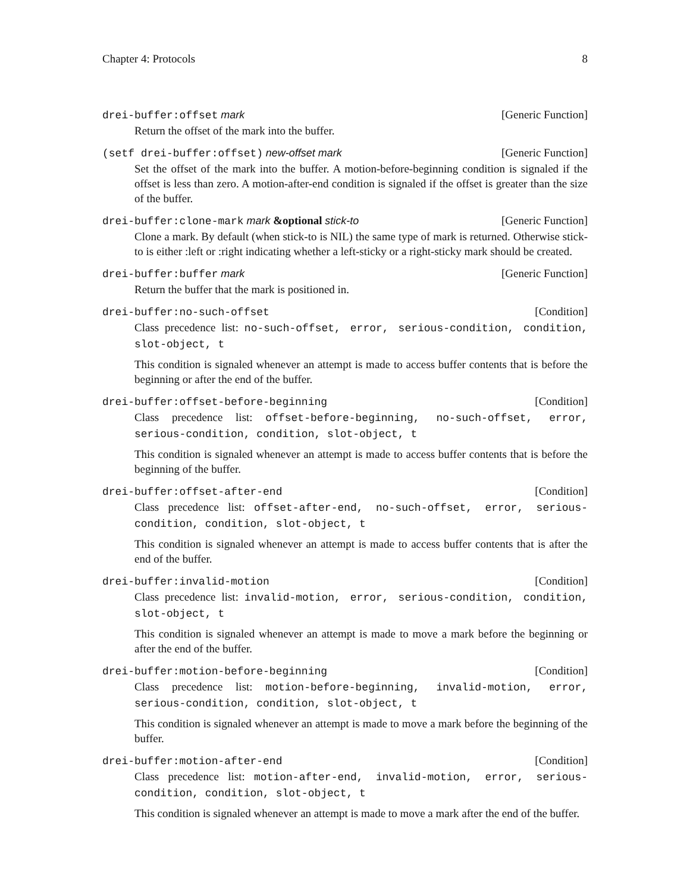Chapter 4: Protocols 8
drei-buffer:offset mark [Generic Function]
Return the offset of the mark into the buffer.
(setf drei-buffer:offset) new-offset mark [Generic Function]
Set the offset of the mark into the buffer. A motion-before-beginning condition is signaled if the offset is less than zero. A motion-after-end condition is signaled if the offset is greater than the size of the buffer.
drei-buffer:clone-mark mark &optional stick-to [Generic Function]
Clone a mark. By default (when stick-to is NIL) the same type of mark is returned. Otherwise stick-to is either :left or :right indicating whether a left-sticky or a right-sticky mark should be created.
drei-buffer:buffer mark [Generic Function]
Return the buffer that the mark is positioned in.
drei-buffer:no-such-offset [Condition]
Class precedence list: no-such-offset, error, serious-condition, condition, slot-object, t
This condition is signaled whenever an attempt is made to access buffer contents that is before the beginning or after the end of the buffer.
drei-buffer:offset-before-beginning [Condition]
Class precedence list: offset-before-beginning, no-such-offset, error, serious-condition, condition, slot-object, t
This condition is signaled whenever an attempt is made to access buffer contents that is before the beginning of the buffer.
drei-buffer:offset-after-end [Condition]
Class precedence list: offset-after-end, no-such-offset, error, serious-condition, condition, slot-object, t
This condition is signaled whenever an attempt is made to access buffer contents that is after the end of the buffer.
drei-buffer:invalid-motion [Condition]
Class precedence list: invalid-motion, error, serious-condition, condition, slot-object, t
This condition is signaled whenever an attempt is made to move a mark before the beginning or after the end of the buffer.
drei-buffer:motion-before-beginning [Condition]
Class precedence list: motion-before-beginning, invalid-motion, error, serious-condition, condition, slot-object, t
This condition is signaled whenever an attempt is made to move a mark before the beginning of the buffer.
drei-buffer:motion-after-end [Condition]
Class precedence list: motion-after-end, invalid-motion, error, serious-condition, condition, slot-object, t
This condition is signaled whenever an attempt is made to move a mark after the end of the buffer.